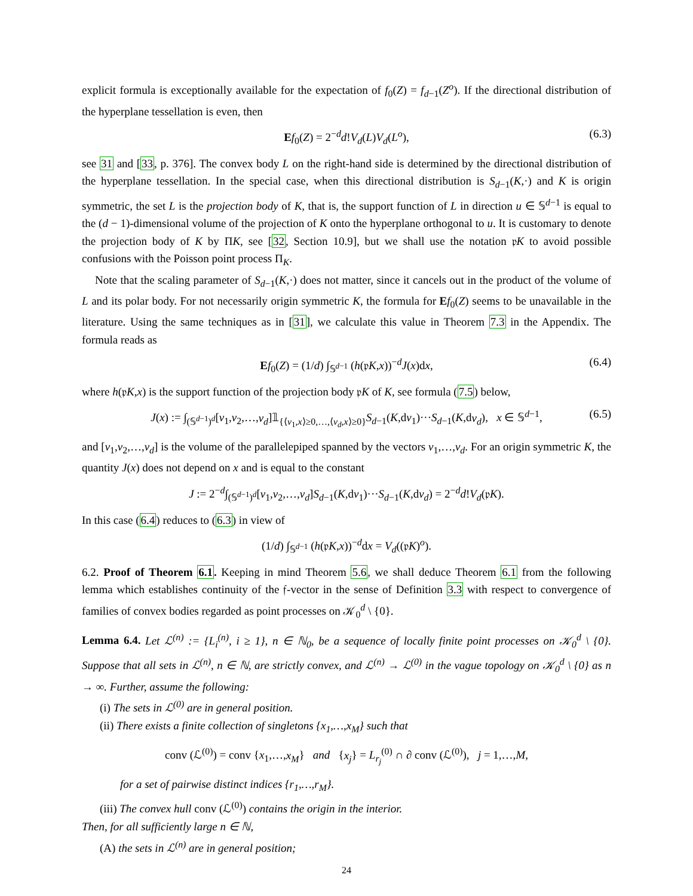explicit formula is exceptionally available for the expectation of f<sub>0</sub>(Z) = f<sub>d−1</sub>(Z<sup>o</sup>). If the directional distribution of the hyperplane tessellation is even, then
Ef<sub>0</sub>(Z) = 2<sup>−d</sup>d!V<sub>d</sub>(L)V<sub>d</sub>(L<sup>o</sup>), (6.3)
see 31 and [33, p. 376]. The convex body L on the right-hand side is determined by the directional distribution of the hyperplane tessellation. In the special case, when this directional distribution is S<sub>d−1</sub>(K,·) and K is origin symmetric, the set L is the projection body of K, that is, the support function of L in direction u ∈ 𝕊<sup>d−1</sup> is equal to the (d − 1)-dimensional volume of the projection of K onto the hyperplane orthogonal to u. It is customary to denote the projection body of K by ΠK, see [32, Section 10.9], but we shall use the notation 𝔭K to avoid possible confusions with the Poisson point process Π<sub>K</sub>.
Note that the scaling parameter of S<sub>d−1</sub>(K,·) does not matter, since it cancels out in the product of the volume of L and its polar body. For not necessarily origin symmetric K, the formula for Ef<sub>0</sub>(Z) seems to be unavailable in the literature. Using the same techniques as in [31], we calculate this value in Theorem 7.3 in the Appendix. The formula reads as
Ef<sub>0</sub>(Z) = (1/d) ∫<sub>𝕊<sup>d−1</sup></sub> (h(𝔭K,x))<sup>−d</sup>J(x)dx, (6.4)
where h(𝔭K,x) is the support function of the projection body 𝔭K of K, see formula (7.5) below,
J(x) := ∫<sub>(𝕊<sup>d−1</sup>)<sup>d</sup></sub>[v<sub>1</sub>,v<sub>2</sub>,…,v<sub>d</sub>]𝟙<sub>{⟨v<sub>1</sub>,x⟩≥0,…,⟨v<sub>d</sub>,x⟩≥0}</sub>S<sub>d−1</sub>(K,dv<sub>1</sub>)···S<sub>d−1</sub>(K,dv<sub>d</sub>), x ∈ 𝕊<sup>d−1</sup>, (6.5)
and [v<sub>1</sub>,v<sub>2</sub>,…,v<sub>d</sub>] is the volume of the parallelepiped spanned by the vectors v<sub>1</sub>,…,v<sub>d</sub>. For an origin symmetric K, the quantity J(x) does not depend on x and is equal to the constant
J := 2<sup>−d</sup>∫<sub>(𝕊<sup>d−1</sup>)<sup>d</sup></sub>[v<sub>1</sub>,v<sub>2</sub>,…,v<sub>d</sub>]S<sub>d−1</sub>(K,dv<sub>1</sub>)···S<sub>d−1</sub>(K,dv<sub>d</sub>) = 2<sup>−d</sup>d!V<sub>d</sub>(𝔭K).
In this case (6.4) reduces to (6.3) in view of
(1/d) ∫<sub>𝕊<sup>d−1</sup></sub> (h(𝔭K,x))<sup>−d</sup>dx = V<sub>d</sub>((𝔭K)<sup>o</sup>).
6.2. Proof of Theorem 6.1. Keeping in mind Theorem 5.6, we shall deduce Theorem 6.1 from the following lemma which establishes continuity of the 𝔣-vector in the sense of Definition 3.3 with respect to convergence of families of convex bodies regarded as point processes on 𝒦<sub>0</sub><sup>d</sup> \ {0}.
Lemma 6.4. Let ℒ<sup>(n)</sup> := {L<sub>i</sub><sup>(n)</sup>, i ≥ 1}, n ∈ ℕ<sub>0</sub>, be a sequence of locally finite point processes on 𝒦<sub>0</sub><sup>d</sup> \ {0}. Suppose that all sets in ℒ<sup>(n)</sup>, n ∈ ℕ, are strictly convex, and ℒ<sup>(n)</sup> → ℒ<sup>(0)</sup> in the vague topology on 𝒦<sub>0</sub><sup>d</sup> \ {0} as n → ∞. Further, assume the following:
(i) The sets in ℒ<sup>(0)</sup> are in general position.
(ii) There exists a finite collection of singletons {x<sub>1</sub>,…,x<sub>M</sub>} such that
conv (ℒ<sup>(0)</sup>) = conv {x<sub>1</sub>,…,x<sub>M</sub>} and {x<sub>j</sub>} = L<sub>r<sub>j</sub></sub><sup>(0)</sup> ∩ ∂ conv (ℒ<sup>(0)</sup>), j = 1,…,M,
for a set of pairwise distinct indices {r<sub>1</sub>,…,r<sub>M</sub>}.
(iii) The convex hull conv (ℒ<sup>(0)</sup>) contains the origin in the interior.
Then, for all sufficiently large n ∈ ℕ,
(A) the sets in ℒ<sup>(n)</sup> are in general position;
24